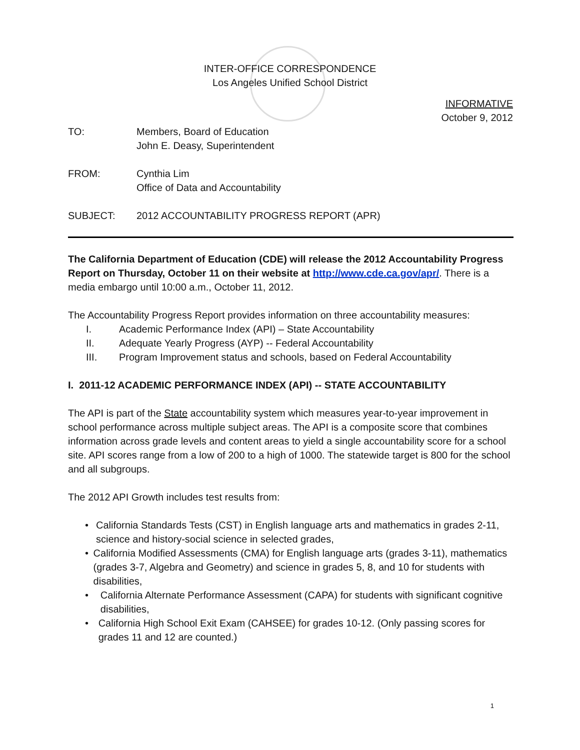INTER-OFFICE CORRESPONDENCE
Los Angeles Unified School District
INFORMATIVE
October 9, 2012
TO: Members, Board of Education
John E. Deasy, Superintendent
FROM: Cynthia Lim
Office of Data and Accountability
SUBJECT: 2012 ACCOUNTABILITY PROGRESS REPORT (APR)
The California Department of Education (CDE) will release the 2012 Accountability Progress Report on Thursday, October 11 on their website at http://www.cde.ca.gov/apr/. There is a media embargo until 10:00 a.m., October 11, 2012.
The Accountability Progress Report provides information on three accountability measures:
I. Academic Performance Index (API) – State Accountability
II. Adequate Yearly Progress (AYP) -- Federal Accountability
III. Program Improvement status and schools, based on Federal Accountability
I. 2011-12 ACADEMIC PERFORMANCE INDEX (API) -- STATE ACCOUNTABILITY
The API is part of the State accountability system which measures year-to-year improvement in school performance across multiple subject areas. The API is a composite score that combines information across grade levels and content areas to yield a single accountability score for a school site. API scores range from a low of 200 to a high of 1000. The statewide target is 800 for the school and all subgroups.
The 2012 API Growth includes test results from:
• California Standards Tests (CST) in English language arts and mathematics in grades 2-11, science and history-social science in selected grades,
• California Modified Assessments (CMA) for English language arts (grades 3-11), mathematics (grades 3-7, Algebra and Geometry) and science in grades 5, 8, and 10 for students with disabilities,
• California Alternate Performance Assessment (CAPA) for students with significant cognitive disabilities,
• California High School Exit Exam (CAHSEE) for grades 10-12. (Only passing scores for grades 11 and 12 are counted.)
1